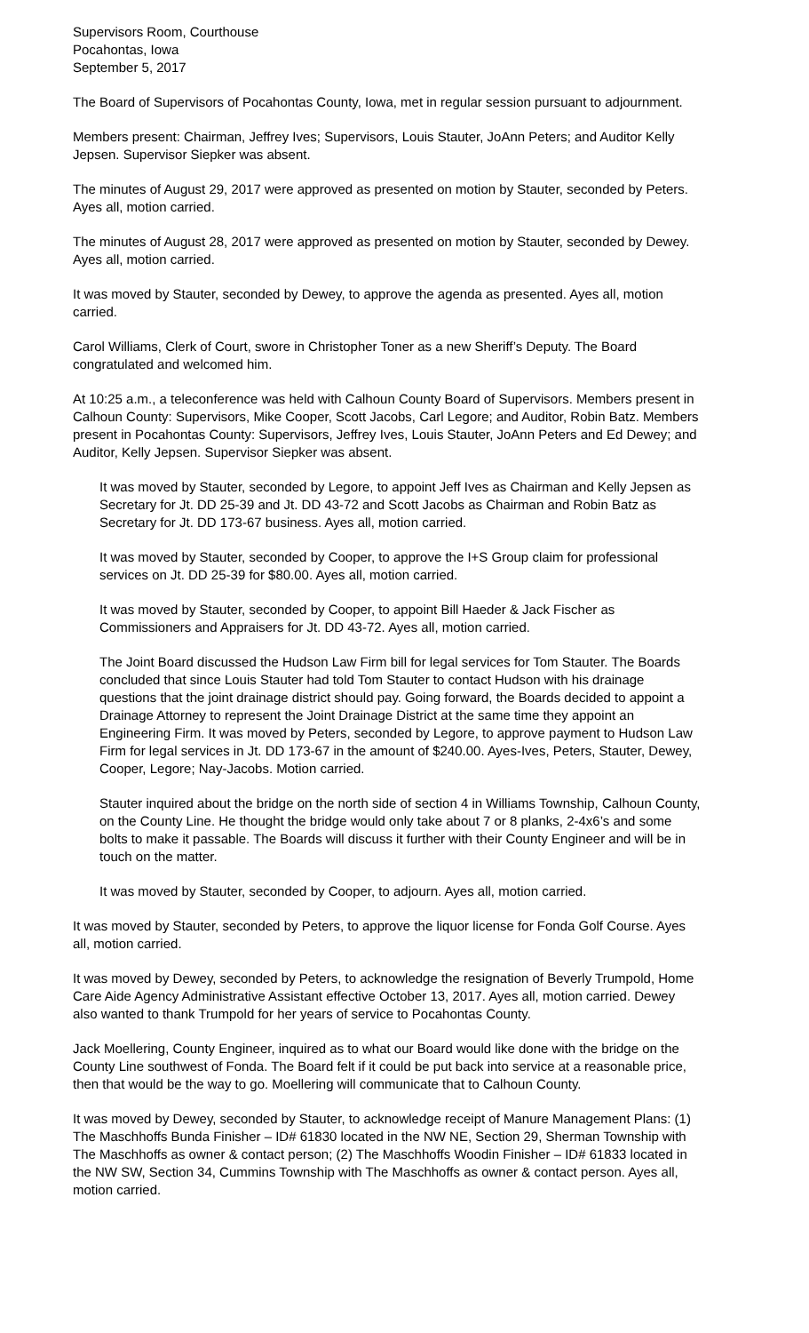Supervisors Room, Courthouse
Pocahontas, Iowa
September 5, 2017
The Board of Supervisors of Pocahontas County, Iowa, met in regular session pursuant to adjournment.
Members present: Chairman, Jeffrey Ives; Supervisors, Louis Stauter, JoAnn Peters; and Auditor Kelly Jepsen. Supervisor Siepker was absent.
The minutes of August 29, 2017 were approved as presented on motion by Stauter, seconded by Peters. Ayes all, motion carried.
The minutes of August 28, 2017 were approved as presented on motion by Stauter, seconded by Dewey. Ayes all, motion carried.
It was moved by Stauter, seconded by Dewey, to approve the agenda as presented. Ayes all, motion carried.
Carol Williams, Clerk of Court, swore in Christopher Toner as a new Sheriff’s Deputy. The Board congratulated and welcomed him.
At 10:25 a.m., a teleconference was held with Calhoun County Board of Supervisors. Members present in Calhoun County: Supervisors, Mike Cooper, Scott Jacobs, Carl Legore; and Auditor, Robin Batz. Members present in Pocahontas County: Supervisors, Jeffrey Ives, Louis Stauter, JoAnn Peters and Ed Dewey; and Auditor, Kelly Jepsen. Supervisor Siepker was absent.
It was moved by Stauter, seconded by Legore, to appoint Jeff Ives as Chairman and Kelly Jepsen as Secretary for Jt. DD 25-39 and Jt. DD 43-72 and Scott Jacobs as Chairman and Robin Batz as Secretary for Jt. DD 173-67 business. Ayes all, motion carried.
It was moved by Stauter, seconded by Cooper, to approve the I+S Group claim for professional services on Jt. DD 25-39 for $80.00. Ayes all, motion carried.
It was moved by Stauter, seconded by Cooper, to appoint Bill Haeder & Jack Fischer as Commissioners and Appraisers for Jt. DD 43-72. Ayes all, motion carried.
The Joint Board discussed the Hudson Law Firm bill for legal services for Tom Stauter. The Boards concluded that since Louis Stauter had told Tom Stauter to contact Hudson with his drainage questions that the joint drainage district should pay. Going forward, the Boards decided to appoint a Drainage Attorney to represent the Joint Drainage District at the same time they appoint an Engineering Firm. It was moved by Peters, seconded by Legore, to approve payment to Hudson Law Firm for legal services in Jt. DD 173-67 in the amount of $240.00. Ayes-Ives, Peters, Stauter, Dewey, Cooper, Legore; Nay-Jacobs. Motion carried.
Stauter inquired about the bridge on the north side of section 4 in Williams Township, Calhoun County, on the County Line. He thought the bridge would only take about 7 or 8 planks, 2-4x6’s and some bolts to make it passable. The Boards will discuss it further with their County Engineer and will be in touch on the matter.
It was moved by Stauter, seconded by Cooper, to adjourn. Ayes all, motion carried.
It was moved by Stauter, seconded by Peters, to approve the liquor license for Fonda Golf Course. Ayes all, motion carried.
It was moved by Dewey, seconded by Peters, to acknowledge the resignation of Beverly Trumpold, Home Care Aide Agency Administrative Assistant effective October 13, 2017. Ayes all, motion carried. Dewey also wanted to thank Trumpold for her years of service to Pocahontas County.
Jack Moellering, County Engineer, inquired as to what our Board would like done with the bridge on the County Line southwest of Fonda. The Board felt if it could be put back into service at a reasonable price, then that would be the way to go. Moellering will communicate that to Calhoun County.
It was moved by Dewey, seconded by Stauter, to acknowledge receipt of Manure Management Plans: (1) The Maschhoffs Bunda Finisher – ID# 61830 located in the NW NE, Section 29, Sherman Township with The Maschhoffs as owner & contact person; (2) The Maschhoffs Woodin Finisher – ID# 61833 located in the NW SW, Section 34, Cummins Township with The Maschhoffs as owner & contact person. Ayes all, motion carried.